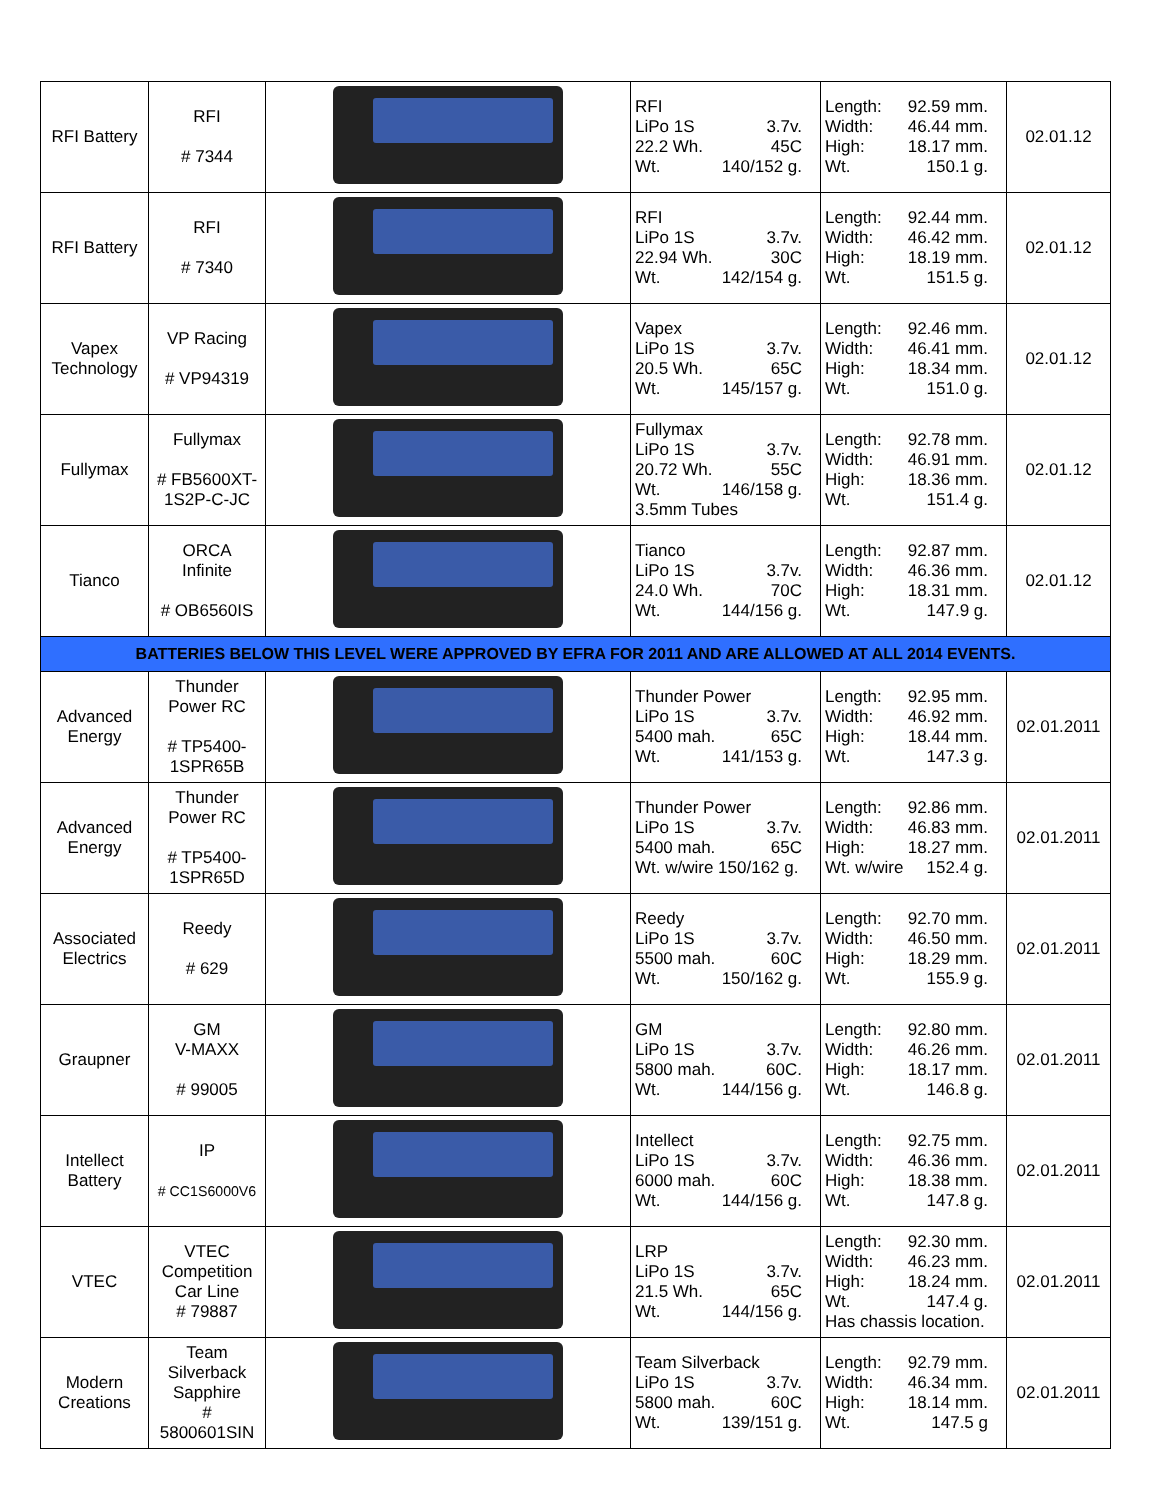| RFI Battery | RFI # 7344 | | RFI LiPo 1S 3.7v. 22.2 Wh. 45C Wt. 140/152 g. | Length: 92.59 mm. Width: 46.44 mm. High: 18.17 mm. Wt. 150.1 g. | 02.01.12 |
| RFI Battery | RFI # 7340 | | RFI LiPo 1S 3.7v. 22.94 Wh. 30C Wt. 142/154 g. | Length: 92.44 mm. Width: 46.42 mm. High: 18.19 mm. Wt. 151.5 g. | 02.01.12 |
| Vapex Technology | VP Racing # VP94319 | | Vapex LiPo 1S 3.7v. 20.5 Wh. 65C Wt. 145/157 g. | Length: 92.46 mm. Width: 46.41 mm. High: 18.34 mm. Wt. 151.0 g. | 02.01.12 |
| Fullymax | Fullymax # FB5600XT-1S2P-C-JC | | Fullymax LiPo 1S 3.7v. 20.72 Wh. 55C Wt. 146/158 g. 3.5mm Tubes | Length: 92.78 mm. Width: 46.91 mm. High: 18.36 mm. Wt. 151.4 g. | 02.01.12 |
| Tianco | ORCA Infinite # OB6560IS | | Tianco LiPo 1S 3.7v. 24.0 Wh. 70C Wt. 144/156 g. | Length: 92.87 mm. Width: 46.36 mm. High: 18.31 mm. Wt. 147.9 g. | 02.01.12 |
| BATTERIES BELOW THIS LEVEL WERE APPROVED BY EFRA FOR 2011 AND ARE ALLOWED AT ALL 2014 EVENTS. | | | | | |
| Advanced Energy | Thunder Power RC # TP5400-1SPR65B | | Thunder Power LiPo 1S 3.7v. 5400 mah. 65C Wt. 141/153 g. | Length: 92.95 mm. Width: 46.92 mm. High: 18.44 mm. Wt. 147.3 g. | 02.01.2011 |
| Advanced Energy | Thunder Power RC # TP5400-1SPR65D | | Thunder Power LiPo 1S 3.7v. 5400 mah. 65C Wt. w/wire 150/162 g. | Length: 92.86 mm. Width: 46.83 mm. High: 18.27 mm. Wt. w/wire 152.4 g. | 02.01.2011 |
| Associated Electrics | Reedy # 629 | | Reedy LiPo 1S 3.7v. 5500 mah. 60C Wt. 150/162 g. | Length: 92.70 mm. Width: 46.50 mm. High: 18.29 mm. Wt. 155.9 g. | 02.01.2011 |
| Graupner | GM V-MAXX # 99005 | | GM LiPo 1S 3.7v. 5800 mah. 60C. Wt. 144/156 g. | Length: 92.80 mm. Width: 46.26 mm. High: 18.17 mm. Wt. 146.8 g. | 02.01.2011 |
| Intellect Battery | IP # CC1S6000V6 | | Intellect LiPo 1S 3.7v. 6000 mah. 60C Wt. 144/156 g. | Length: 92.75 mm. Width: 46.36 mm. High: 18.38 mm. Wt. 147.8 g. | 02.01.2011 |
| VTEC | VTEC Competition Car Line # 79887 | | LRP LiPo 1S 3.7v. 21.5 Wh. 65C Wt. 144/156 g. | Length: 92.30 mm. Width: 46.23 mm. High: 18.24 mm. Wt. 147.4 g. Has chassis location. | 02.01.2011 |
| Modern Creations | Team Silverback Sapphire # 5800601SIN | | Team Silverback LiPo 1S 3.7v. 5800 mah. 60C Wt. 139/151 g. | Length: 92.79 mm. Width: 46.34 mm. High: 18.14 mm. Wt. 147.5 g | 02.01.2011 |